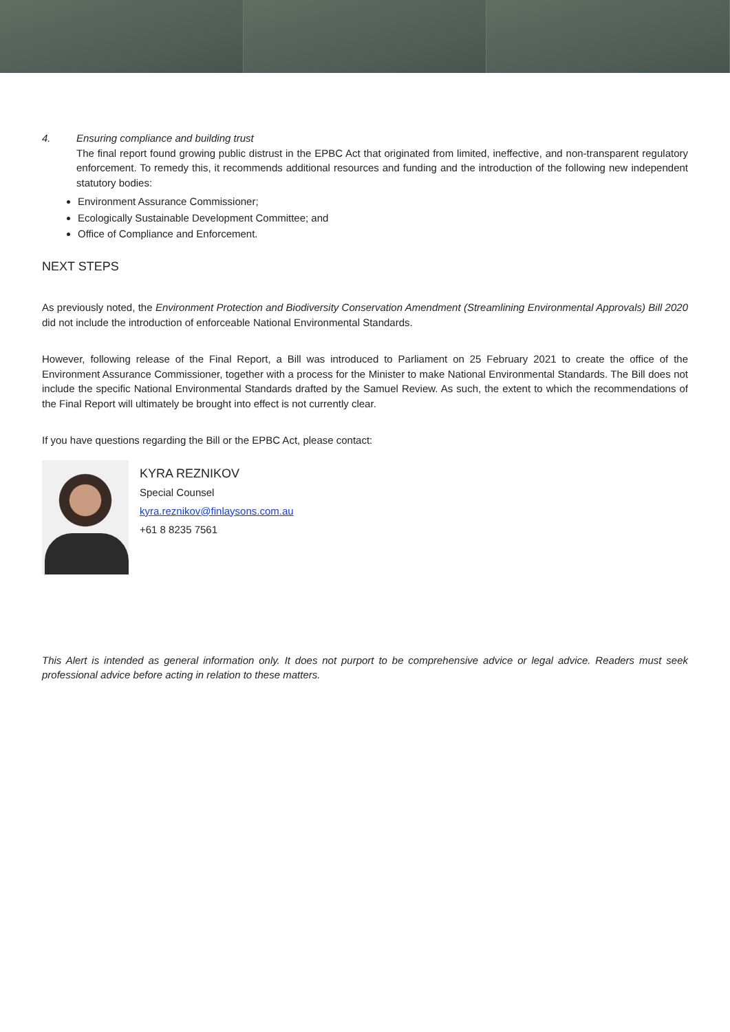4. Ensuring compliance and building trust
The final report found growing public distrust in the EPBC Act that originated from limited, ineffective, and non-transparent regulatory enforcement. To remedy this, it recommends additional resources and funding and the introduction of the following new independent statutory bodies:
Environment Assurance Commissioner;
Ecologically Sustainable Development Committee; and
Office of Compliance and Enforcement.
NEXT STEPS
As previously noted, the Environment Protection and Biodiversity Conservation Amendment (Streamlining Environmental Approvals) Bill 2020 did not include the introduction of enforceable National Environmental Standards.
However, following release of the Final Report, a Bill was introduced to Parliament on 25 February 2021 to create the office of the Environment Assurance Commissioner, together with a process for the Minister to make National Environmental Standards. The Bill does not include the specific National Environmental Standards drafted by the Samuel Review. As such, the extent to which the recommendations of the Final Report will ultimately be brought into effect is not currently clear.
If you have questions regarding the Bill or the EPBC Act, please contact:
KYRA REZNIKOV
Special Counsel
kyra.reznikov@finlaysons.com.au
+61 8 8235 7561
This Alert is intended as general information only. It does not purport to be comprehensive advice or legal advice. Readers must seek professional advice before acting in relation to these matters.